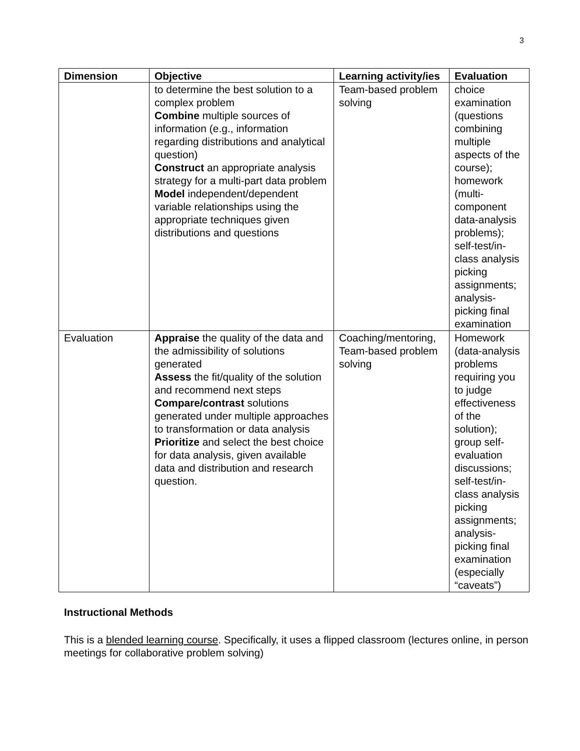3
| Dimension | Objective | Learning activity/ies | Evaluation |
| --- | --- | --- | --- |
| | to determine the best solution to a complex problem Combine multiple sources of information (e.g., information regarding distributions and analytical question) Construct an appropriate analysis strategy for a multi-part data problem Model independent/dependent variable relationships using the appropriate techniques given distributions and questions | Team-based problem solving | choice examination (questions combining multiple aspects of the course); homework (multi-component data-analysis problems); self-test/in-class analysis picking assignments; analysis-picking final examination |
| Evaluation | Appraise the quality of the data and the admissibility of solutions generated Assess the fit/quality of the solution and recommend next steps Compare/contrast solutions generated under multiple approaches to transformation or data analysis Prioritize and select the best choice for data analysis, given available data and distribution and research question. | Coaching/mentoring, Team-based problem solving | Homework (data-analysis problems requiring you to judge effectiveness of the solution); group self-evaluation discussions; self-test/in-class analysis picking assignments; analysis-picking final examination (especially “caveats”) |
Instructional Methods
This is a blended learning course. Specifically, it uses a flipped classroom (lectures online, in person meetings for collaborative problem solving)